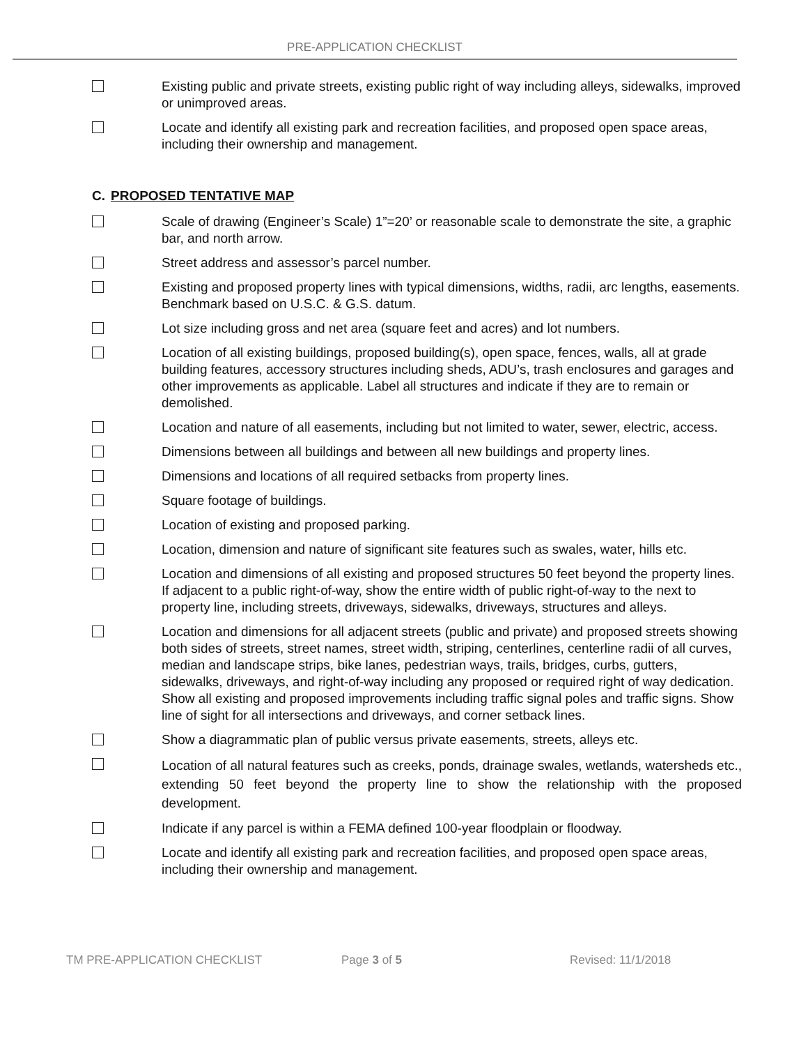PRE-APPLICATION CHECKLIST
Existing public and private streets, existing public right of way including alleys, sidewalks, improved or unimproved areas.
Locate and identify all existing park and recreation facilities, and proposed open space areas, including their ownership and management.
C. PROPOSED TENTATIVE MAP
Scale of drawing (Engineer’s Scale) 1”=20’ or reasonable scale to demonstrate the site, a graphic bar, and north arrow.
Street address and assessor’s parcel number.
Existing and proposed property lines with typical dimensions, widths, radii, arc lengths, easements. Benchmark based on U.S.C. & G.S. datum.
Lot size including gross and net area (square feet and acres) and lot numbers.
Location of all existing buildings, proposed building(s), open space, fences, walls, all at grade building features, accessory structures including sheds, ADU’s, trash enclosures and garages and other improvements as applicable. Label all structures and indicate if they are to remain or demolished.
Location and nature of all easements, including but not limited to water, sewer, electric, access.
Dimensions between all buildings and between all new buildings and property lines.
Dimensions and locations of all required setbacks from property lines.
Square footage of buildings.
Location of existing and proposed parking.
Location, dimension and nature of significant site features such as swales, water, hills etc.
Location and dimensions of all existing and proposed structures 50 feet beyond the property lines. If adjacent to a public right-of-way, show the entire width of public right-of-way to the next to property line, including streets, driveways, sidewalks, driveways, structures and alleys.
Location and dimensions for all adjacent streets (public and private) and proposed streets showing both sides of streets, street names, street width, striping, centerlines, centerline radii of all curves, median and landscape strips, bike lanes, pedestrian ways, trails, bridges, curbs, gutters, sidewalks, driveways, and right-of-way including any proposed or required right of way dedication. Show all existing and proposed improvements including traffic signal poles and traffic signs. Show line of sight for all intersections and driveways, and corner setback lines.
Show a diagrammatic plan of public versus private easements, streets, alleys etc.
Location of all natural features such as creeks, ponds, drainage swales, wetlands, watersheds etc., extending 50 feet beyond the property line to show the relationship with the proposed development.
Indicate if any parcel is within a FEMA defined 100-year floodplain or floodway.
Locate and identify all existing park and recreation facilities, and proposed open space areas, including their ownership and management.
TM PRE-APPLICATION CHECKLIST Page 3 of 5 Revised: 11/1/2018